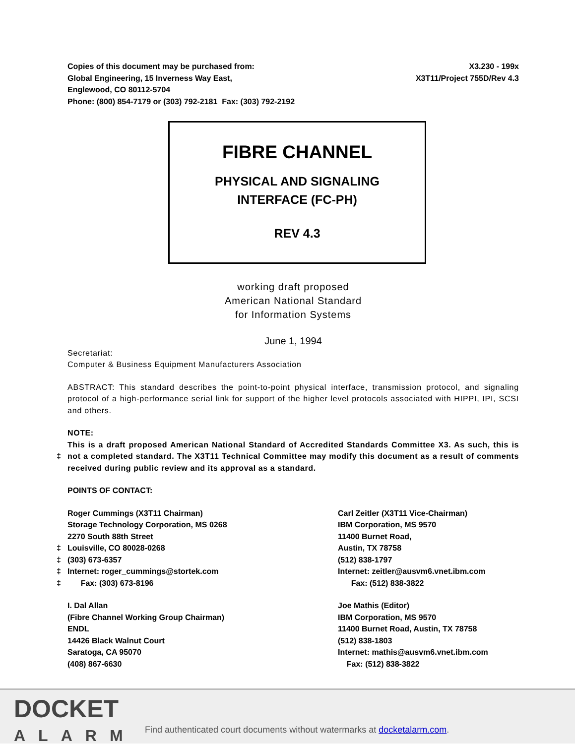Copies of this document may be purchased from:
Global Engineering, 15 Inverness Way East,
Englewood, CO 80112-5704
Phone: (800) 854-7179 or (303) 792-2181 Fax: (303) 792-2192
X3.230 - 199x
X3T11/Project 755D/Rev 4.3
FIBRE CHANNEL
PHYSICAL AND SIGNALING
INTERFACE (FC-PH)
REV 4.3
working draft proposed
American National Standard
for Information Systems
June 1, 1994
Secretariat:
Computer & Business Equipment Manufacturers Association
ABSTRACT: This standard describes the point-to-point physical interface, transmission protocol, and signaling protocol of a high-performance serial link for support of the higher level protocols associated with HIPPI, IPI, SCSI and others.
NOTE:
This is a draft proposed American National Standard of Accredited Standards Committee X3. As such, this is not a completed standard. The X3T11 Technical Committee may modify this document as a result of comments received during public review and its approval as a standard.
‡
POINTS OF CONTACT:
Roger Cummings (X3T11 Chairman)
Storage Technology Corporation, MS 0268
2270 South 88th Street
‡ Louisville, CO 80028-0268
‡ (303) 673-6357
‡ Internet: roger_cummings@stortek.com
‡ Fax: (303) 673-8196
Carl Zeitler (X3T11 Vice-Chairman)
IBM Corporation, MS 9570
11400 Burnet Road,
Austin, TX 78758
(512) 838-1797
Internet: zeitler@ausvm6.vnet.ibm.com
Fax: (512) 838-3822
I. Dal Allan
(Fibre Channel Working Group Chairman)
ENDL
14426 Black Walnut Court
Saratoga, CA 95070
(408) 867-6630
Joe Mathis (Editor)
IBM Corporation, MS 9570
11400 Burnet Road, Austin, TX 78758
(512) 838-1803
Internet: mathis@ausvm6.vnet.ibm.com
Fax: (512) 838-3822
DOCKET
ALARM
Find authenticated court documents without watermarks at docketalarm.com.